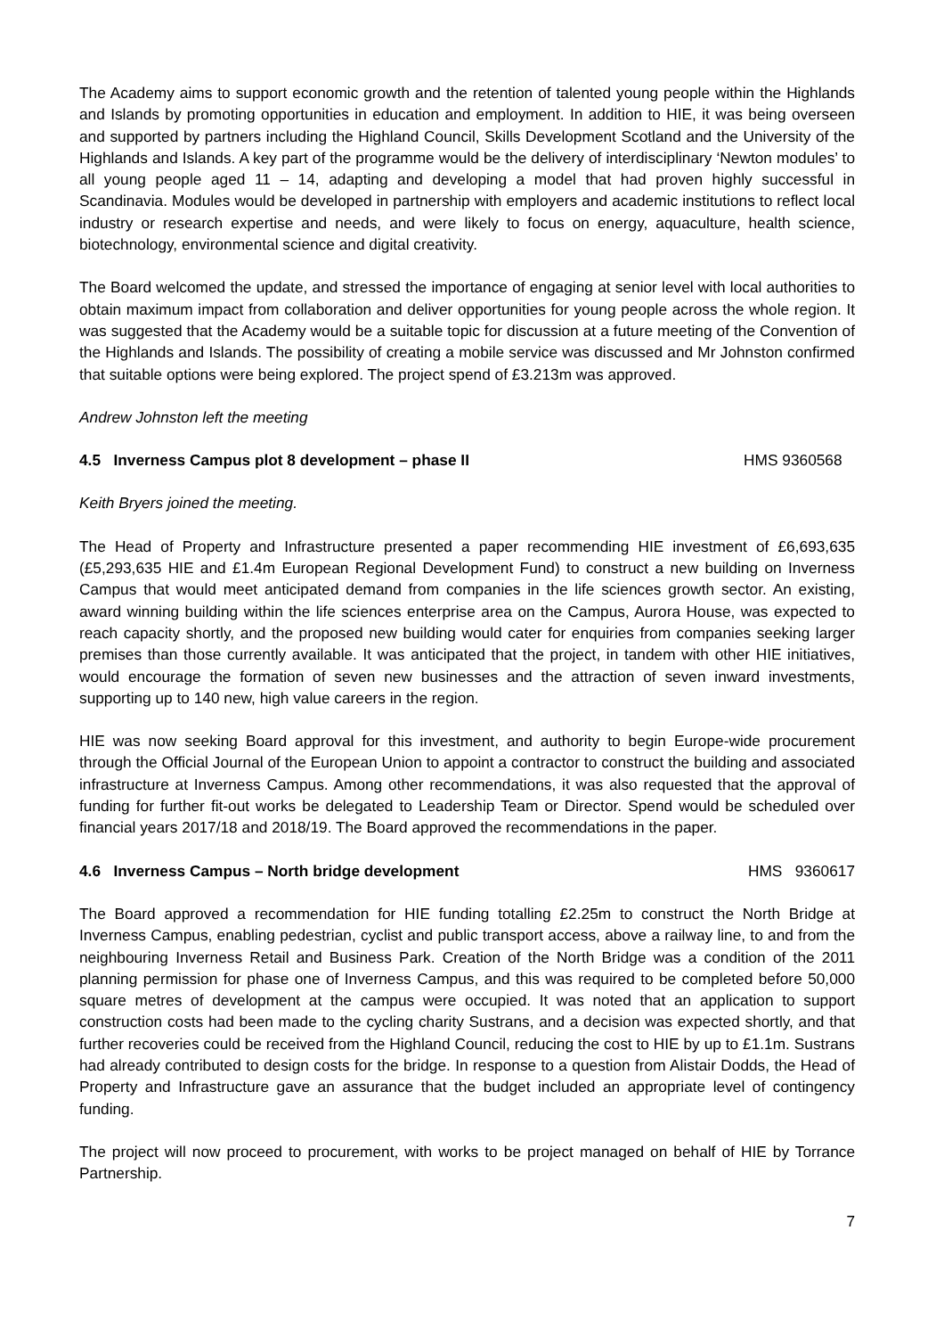The Academy aims to support economic growth and the retention of talented young people within the Highlands and Islands by promoting opportunities in education and employment. In addition to HIE, it was being overseen and supported by partners including the Highland Council, Skills Development Scotland and the University of the Highlands and Islands. A key part of the programme would be the delivery of interdisciplinary ‘Newton modules’ to all young people aged 11 – 14, adapting and developing a model that had proven highly successful in Scandinavia. Modules would be developed in partnership with employers and academic institutions to reflect local industry or research expertise and needs, and were likely to focus on energy, aquaculture, health science, biotechnology, environmental science and digital creativity.
The Board welcomed the update, and stressed the importance of engaging at senior level with local authorities to obtain maximum impact from collaboration and deliver opportunities for young people across the whole region. It was suggested that the Academy would be a suitable topic for discussion at a future meeting of the Convention of the Highlands and Islands. The possibility of creating a mobile service was discussed and Mr Johnston confirmed that suitable options were being explored. The project spend of £3.213m was approved.
Andrew Johnston left the meeting
4.5 Inverness Campus plot 8 development – phase II HMS 9360568
Keith Bryers joined the meeting.
The Head of Property and Infrastructure presented a paper recommending HIE investment of £6,693,635 (£5,293,635 HIE and £1.4m European Regional Development Fund) to construct a new building on Inverness Campus that would meet anticipated demand from companies in the life sciences growth sector. An existing, award winning building within the life sciences enterprise area on the Campus, Aurora House, was expected to reach capacity shortly, and the proposed new building would cater for enquiries from companies seeking larger premises than those currently available. It was anticipated that the project, in tandem with other HIE initiatives, would encourage the formation of seven new businesses and the attraction of seven inward investments, supporting up to 140 new, high value careers in the region.
HIE was now seeking Board approval for this investment, and authority to begin Europe-wide procurement through the Official Journal of the European Union to appoint a contractor to construct the building and associated infrastructure at Inverness Campus. Among other recommendations, it was also requested that the approval of funding for further fit-out works be delegated to Leadership Team or Director. Spend would be scheduled over financial years 2017/18 and 2018/19. The Board approved the recommendations in the paper.
4.6 Inverness Campus – North bridge development HMS 9360617
The Board approved a recommendation for HIE funding totalling £2.25m to construct the North Bridge at Inverness Campus, enabling pedestrian, cyclist and public transport access, above a railway line, to and from the neighbouring Inverness Retail and Business Park. Creation of the North Bridge was a condition of the 2011 planning permission for phase one of Inverness Campus, and this was required to be completed before 50,000 square metres of development at the campus were occupied. It was noted that an application to support construction costs had been made to the cycling charity Sustrans, and a decision was expected shortly, and that further recoveries could be received from the Highland Council, reducing the cost to HIE by up to £1.1m. Sustrans had already contributed to design costs for the bridge. In response to a question from Alistair Dodds, the Head of Property and Infrastructure gave an assurance that the budget included an appropriate level of contingency funding.
The project will now proceed to procurement, with works to be project managed on behalf of HIE by Torrance Partnership.
7